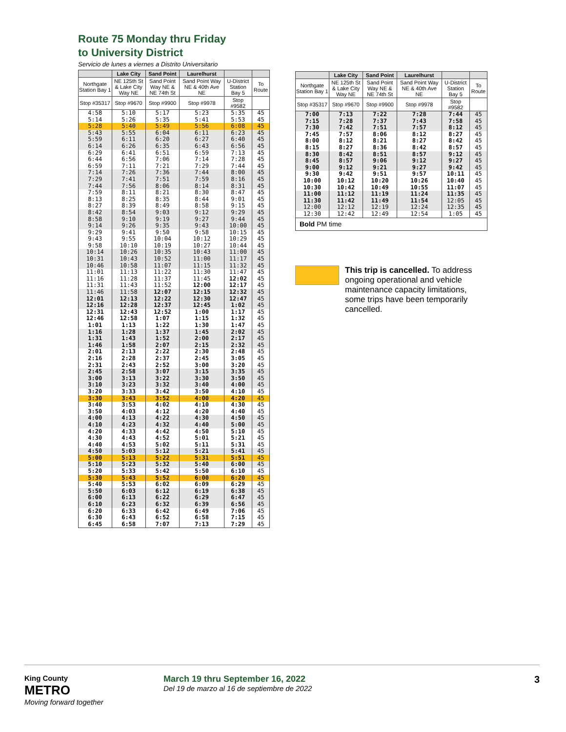Route 75 Monday thru Friday
to University District
Servicio de lunes a viernes a Distrito Universitario
| | Lake City | Sand Point | Laurelhurst | | |
| --- | --- | --- | --- | --- | --- |
| Northgate Station Bay 1 | NE 125th St & Lake City Way NE | Sand Point Way NE & NE 74th St | Sand Point Way NE & 40th Ave NE | U-District Station Bay 5 | To Route |
| Stop #35317 | Stop #9670 | Stop #9900 | Stop #9978 | Stop #9582 | |
| 4:58 5:14 | 5:10 5:26 | 5:17 5:35 | 5:23 5:41 | 5:35 5:53 | 45 45 |
| 5:28 | 5:40 | 5:49 | 5:56 | 6:08 | 45 |
| 5:43 5:59 6:14 | 5:55 6:11 6:26 | 6:04 6:20 6:35 | 6:11 6:27 6:43 | 6:23 6:40 6:56 | 45 45 45 |
| 6:29 6:44 6:59 | 6:41 6:56 7:11 | 6:51 7:06 7:21 | 6:59 7:14 7:29 | 7:13 7:28 7:44 | 45 45 45 |
| 7:14 7:29 7:44 | 7:26 7:41 7:56 | 7:36 7:51 8:06 | 7:44 7:59 8:14 | 8:00 8:16 8:31 | 45 45 45 |
| 7:59 8:13 8:27 | 8:11 8:25 8:39 | 8:21 8:35 8:49 | 8:30 8:44 8:58 | 8:47 9:01 9:15 | 45 45 45 |
| 8:42 8:58 9:14 | 8:54 9:10 9:26 | 9:03 9:19 9:35 | 9:12 9:27 9:43 | 9:29 9:44 10:00 | 45 45 45 |
| 9:29 9:43 9:58 | 9:41 9:55 10:10 | 9:50 10:04 10:19 | 9:58 10:12 10:27 | 10:15 10:29 10:44 | 45 45 45 |
| 10:14 10:31 10:46 | 10:26 10:43 10:58 | 10:35 10:52 11:07 | 10:43 11:00 11:15 | 11:00 11:17 11:32 | 45 45 45 |
| 11:01 11:16 11:31 | 11:13 11:28 11:43 | 11:22 11:37 11:52 | 11:30 11:45 12:00 | 11:47 12:02 12:17 | 45 45 45 |
| 11:46 12:01 12:16 | 11:58 12:13 12:28 | 12:07 12:22 12:37 | 12:15 12:30 12:45 | 12:32 12:47 1:02 | 45 45 45 |
| 12:31 12:46 1:01 | 12:43 12:58 1:13 | 12:52 1:07 1:22 | 1:00 1:15 1:30 | 1:17 1:32 1:47 | 45 45 45 |
| 1:16 1:31 1:46 | 1:28 1:43 1:58 | 1:37 1:52 2:07 | 1:45 2:00 2:15 | 2:02 2:17 2:32 | 45 45 45 |
| 2:01 2:16 2:31 | 2:13 2:28 2:43 | 2:22 2:37 2:52 | 2:30 2:45 3:00 | 2:48 3:05 3:20 | 45 45 45 |
| 2:45 3:00 3:10 | 2:58 3:13 3:23 | 3:07 3:22 3:32 | 3:15 3:30 3:40 | 3:35 3:50 4:00 | 45 45 45 |
| 3:20 | 3:33 | 3:42 | 3:50 | 4:10 | 45 |
| 3:30 | 3:43 | 3:52 | 4:00 | 4:20 | 45 |
| 3:40 3:50 | 3:53 4:03 | 4:02 4:12 | 4:10 4:20 | 4:30 4:40 | 45 45 |
| 4:00 4:10 | 4:13 4:23 | 4:22 4:32 | 4:30 4:40 | 4:50 5:00 | 45 45 |
| 4:20 4:30 4:40 | 4:33 4:43 4:53 | 4:42 4:52 5:02 | 4:50 5:01 5:11 | 5:10 5:21 5:31 | 45 45 45 |
| 4:50 | 5:03 | 5:12 | 5:21 | 5:41 | 45 |
| 5:00 | 5:13 | 5:22 | 5:31 | 5:51 | 45 |
| 5:10 | 5:23 | 5:32 | 5:40 | 6:00 | 45 |
| 5:20 | 5:33 | 5:42 | 5:50 | 6:10 | 45 |
| 5:30 | 5:43 | 5:52 | 6:00 | 6:20 | 45 |
| 5:40 | 5:53 | 6:02 | 6:09 | 6:29 | 45 |
| 5:50 6:00 6:10 | 6:03 6:13 6:23 | 6:12 6:22 6:32 | 6:19 6:29 6:39 | 6:38 6:47 6:56 | 45 45 45 |
| 6:20 6:30 6:45 | 6:33 6:43 6:58 | 6:42 6:52 7:07 | 6:49 6:58 7:13 | 7:06 7:15 7:29 | 45 45 45 |
| | Lake City | Sand Point | Laurelhurst | | |
| --- | --- | --- | --- | --- | --- |
| Northgate Station Bay 1 | NE 125th St & Lake City Way NE | Sand Point Way NE & NE 74th St | Sand Point Way NE & 40th Ave NE | U-District Station Bay 5 | To Route |
| Stop #35317 | Stop #9670 | Stop #9900 | Stop #9978 | Stop #9582 | |
| 7:00 7:15 7:30 | 7:13 7:28 7:42 | 7:22 7:37 7:51 | 7:28 7:43 7:57 | 7:44 7:58 8:12 | 45 45 45 |
| 7:45 8:00 8:15 | 7:57 8:12 8:27 | 8:06 8:21 8:36 | 8:12 8:27 8:42 | 8:27 8:42 8:57 | 45 45 45 |
| 8:30 8:45 9:00 | 8:42 8:57 9:12 | 8:51 9:06 9:21 | 8:57 9:12 9:27 | 9:12 9:27 9:42 | 45 45 45 |
| 9:30 10:00 10:30 | 9:42 10:12 10:42 | 9:51 10:20 10:49 | 9:57 10:26 10:55 | 10:11 10:40 11:07 | 45 45 45 |
| 11:00 11:30 12:00 | 11:12 11:42 12:12 | 11:19 11:49 12:19 | 11:24 11:54 12:24 | 11:35 12:05 12:35 | 45 45 45 |
| 12:30 | 12:42 | 12:49 | 12:54 | 1:05 | 45 |
| Bold PM time | | | | | |
This trip is cancelled. To address ongoing operational and vehicle maintenance capacity limitations, some trips have been temporarily cancelled.
King County
METRO
Moving forward together
March 19 thru September 16, 2022
Del 19 de marzo al 16 de septiembre de 2022
3